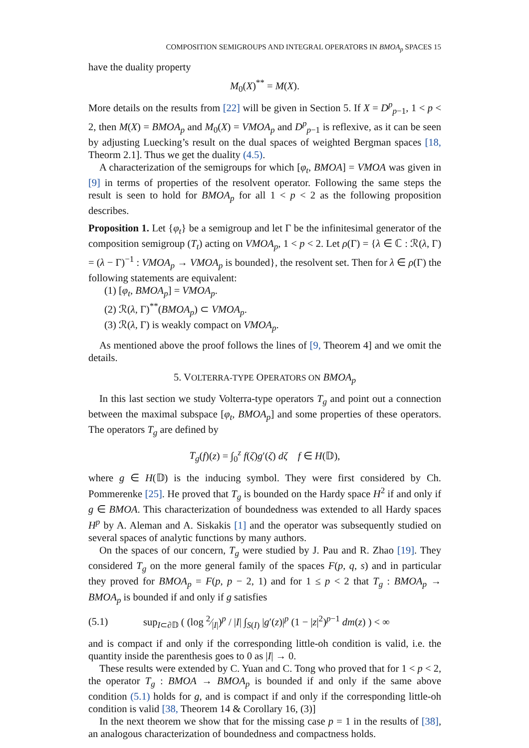COMPOSITION SEMIGROUPS AND INTEGRAL OPERATORS IN BMOA<sub>p</sub> SPACES 15
have the duality property
M<sub>0</sub>(X)<sup>**</sup> = M(X).
More details on the results from [22] will be given in Section 5. If X = D<sup>p</sup><sub>p−1</sub>, 1 < p < 2, then M(X) = BMOA<sub>p</sub> and M<sub>0</sub>(X) = VMOA<sub>p</sub> and D<sup>p</sup><sub>p−1</sub> is reflexive, as it can be seen by adjusting Luecking’s result on the dual spaces of weighted Bergman spaces [18, Theorm 2.1]. Thus we get the duality (4.5).
A characterization of the semigroups for which [φ<sub>t</sub>, BMOA] = VMOA was given in [9] in terms of properties of the resolvent operator. Following the same steps the result is seen to hold for BMOA<sub>p</sub> for all 1 < p < 2 as the following proposition describes.
Proposition 1. Let {φ<sub>t</sub>} be a semigroup and let Γ be the infinitesimal generator of the composition semigroup (T<sub>t</sub>) acting on VMOA<sub>p</sub>, 1 < p < 2. Let ρ(Γ) = {λ ∈ ℂ : ℛ(λ, Γ) = (λ − Γ)<sup>−1</sup> : VMOA<sub>p</sub> → VMOA<sub>p</sub> is bounded}, the resolvent set. Then for λ ∈ ρ(Γ) the following statements are equivalent:
(1) [φ<sub>t</sub>, BMOA<sub>p</sub>] = VMOA<sub>p</sub>.
(2) ℛ(λ, Γ)<sup>**</sup>(BMOA<sub>p</sub>) ⊂ VMOA<sub>p</sub>.
(3) ℛ(λ, Γ) is weakly compact on VMOA<sub>p</sub>.
As mentioned above the proof follows the lines of [9, Theorem 4] and we omit the details.
5. VOLTERRA-TYPE OPERATORS ON BMOA<sub>p</sub>
In this last section we study Volterra-type operators T<sub>g</sub> and point out a connection between the maximal subspace [φ<sub>t</sub>, BMOA<sub>p</sub>] and some properties of these operators. The operators T<sub>g</sub> are defined by
T<sub>g</sub>(f)(z) = ∫<sub>0</sub><sup>z</sup> f(ζ)g′(ζ) dζ f ∈ H(𝔻),
where g ∈ H(𝔻) is the inducing symbol. They were first considered by Ch. Pommerenke [25]. He proved that T<sub>g</sub> is bounded on the Hardy space H<sup>2</sup> if and only if g ∈ BMOA. This characterization of boundedness was extended to all Hardy spaces H<sup>p</sup> by A. Aleman and A. Siskakis [1] and the operator was subsequently studied on several spaces of analytic functions by many authors.
On the spaces of our concern, T<sub>g</sub> were studied by J. Pau and R. Zhao [19]. They considered T<sub>g</sub> on the more general family of the spaces F(p, q, s) and in particular they proved for BMOA<sub>p</sub> = F(p, p − 2, 1) and for 1 ≤ p < 2 that T<sub>g</sub> : BMOA<sub>p</sub> → BMOA<sub>p</sub> is bounded if and only if g satisfies
(5.1) sup<sub>I⊂∂𝔻</sub> ( (log 2⁄|I|)<sup>p</sup> / |I| ∫<sub>S(I)</sub> |g′(z)|<sup>p</sup> (1 − |z|<sup>2</sup>)<sup>p−1</sup> dm(z) ) < ∞
and is compact if and only if the corresponding little-oh condition is valid, i.e. the quantity inside the parenthesis goes to 0 as |I| → 0.
These results were extended by C. Yuan and C. Tong who proved that for 1 < p < 2, the operator T<sub>g</sub> : BMOA → BMOA<sub>p</sub> is bounded if and only if the same above condition (5.1) holds for g, and is compact if and only if the corresponding little-oh condition is valid [38, Theorem 14 & Corollary 16, (3)]
In the next theorem we show that for the missing case p = 1 in the results of [38], an analogous characterization of boundedness and compactness holds.